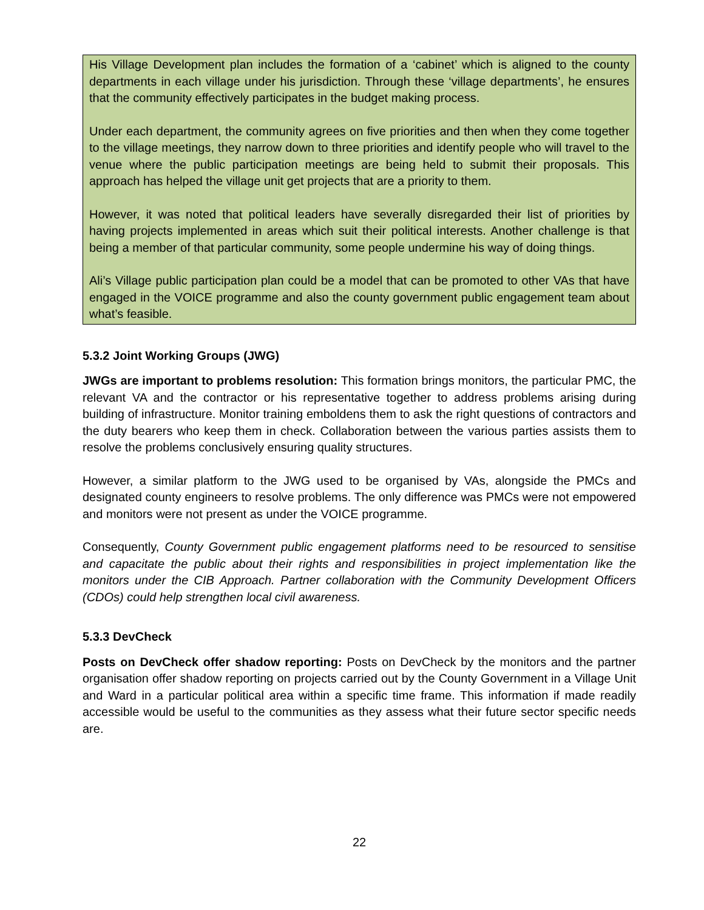His Village Development plan includes the formation of a ‘cabinet’ which is aligned to the county departments in each village under his jurisdiction. Through these ‘village departments’, he ensures that the community effectively participates in the budget making process.
Under each department, the community agrees on five priorities and then when they come together to the village meetings, they narrow down to three priorities and identify people who will travel to the venue where the public participation meetings are being held to submit their proposals. This approach has helped the village unit get projects that are a priority to them.
However, it was noted that political leaders have severally disregarded their list of priorities by having projects implemented in areas which suit their political interests. Another challenge is that being a member of that particular community, some people undermine his way of doing things.
Ali’s Village public participation plan could be a model that can be promoted to other VAs that have engaged in the VOICE programme and also the county government public engagement team about what’s feasible.
5.3.2 Joint Working Groups (JWG)
JWGs are important to problems resolution: This formation brings monitors, the particular PMC, the relevant VA and the contractor or his representative together to address problems arising during building of infrastructure. Monitor training emboldens them to ask the right questions of contractors and the duty bearers who keep them in check. Collaboration between the various parties assists them to resolve the problems conclusively ensuring quality structures.
However, a similar platform to the JWG used to be organised by VAs, alongside the PMCs and designated county engineers to resolve problems. The only difference was PMCs were not empowered and monitors were not present as under the VOICE programme.
Consequently, County Government public engagement platforms need to be resourced to sensitise and capacitate the public about their rights and responsibilities in project implementation like the monitors under the CIB Approach. Partner collaboration with the Community Development Officers (CDOs) could help strengthen local civil awareness.
5.3.3 DevCheck
Posts on DevCheck offer shadow reporting: Posts on DevCheck by the monitors and the partner organisation offer shadow reporting on projects carried out by the County Government in a Village Unit and Ward in a particular political area within a specific time frame. This information if made readily accessible would be useful to the communities as they assess what their future sector specific needs are.
22